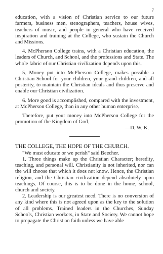7
education, with a vision of Christian service to our future farmers, business men, stenographers, teachers, house wives, teachers of music, and people in general who have received inspiration and training at the College, who sustain the Church and Missions.
4. McPherson College trains, with a Christian education, the leaders of Church, and School, and the professions and State. The whole fabric of our Christian civilization depends upon this.
5. Money put into McPherson College, makes possible a Christian School for your children, your grand-children, and all posterity, to maintain the Christian ideals and thus preserve and enable our Christian civilization.
6. More good is accomplished, compared with the investment, at McPherson College, than in any other human enterprise.
Therefore, put your money into McPherson College for the promotion of the Kingdom of God.
—D. W. K.
THE COLLEGE, THE HOPE OF THE CHURCH.
"We must educate or we perish" said Beecher.
1. Three things make up the Christian Character; heredity, teaching, and personal will. Christianity is not inherited, nor can the will choose that which it does not know. Hence, the Christian religion, and the Christian civilization depend absolutely upon teachings. Of course, this is to be done in the home, school, church and society.
2. Leadership is our greatest need. There is no conversion of any kind where this is not agreed upon as the key to the solution of all problems. Trained leaders in the Churches, Sunday Schools, Christian workers, in State and Society. We cannot hope to propagate the Christian faith unless we have able